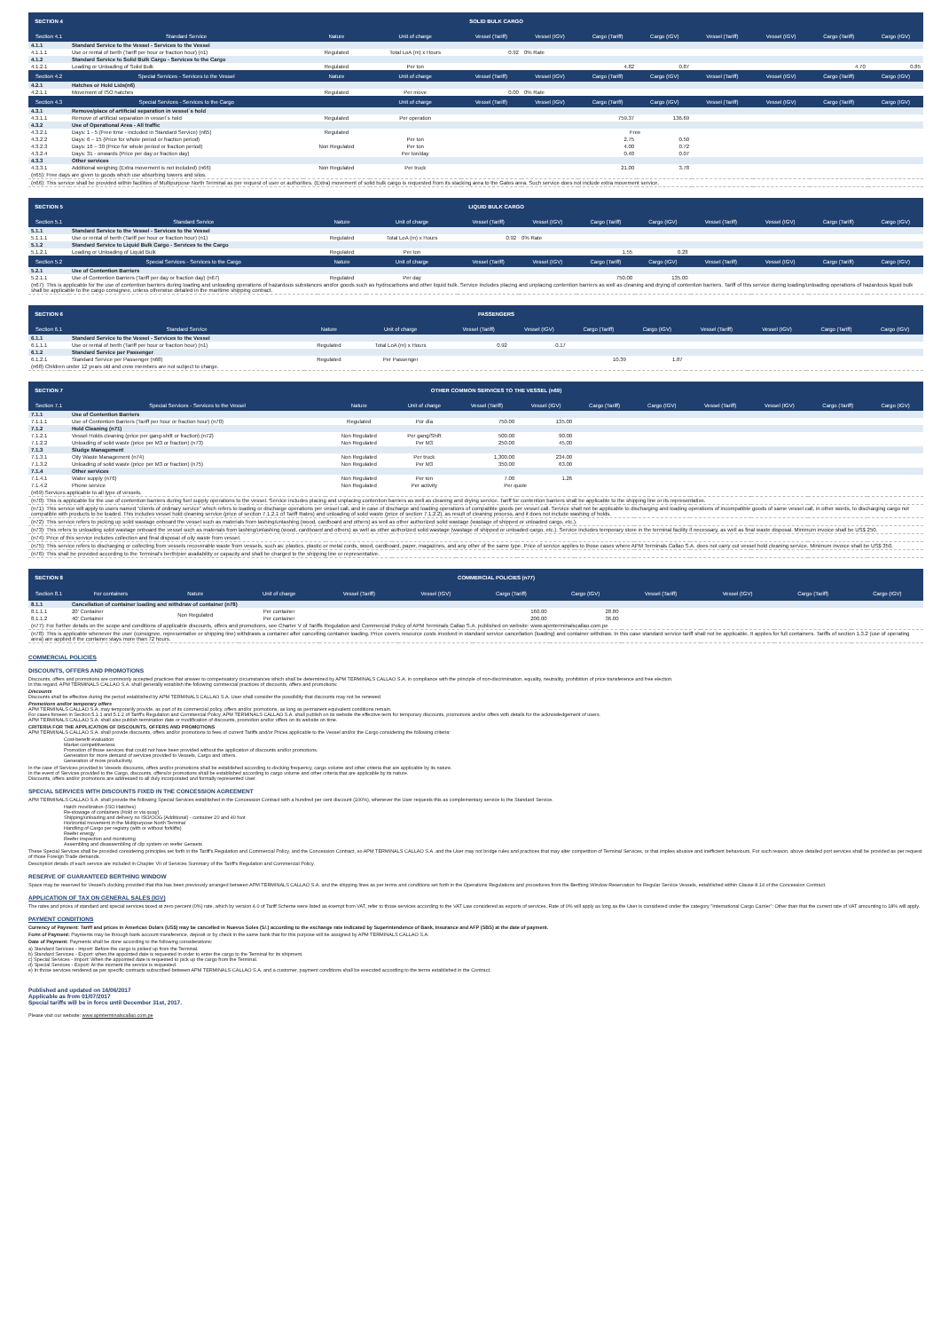| SECTION 4 | SOLID BULK CARGO | | | | | | | | | | |
| --- | --- | --- | --- | --- | --- | --- | --- | --- | --- | --- | --- |
| Section 4.1 | Standard Service | Nature | Unit of charge | Vessel (Tariff) | Vessel (IGV) | Cargo (Tariff) | Cargo (IGV) | Vessel (Tariff) | Vessel (IGV) | Cargo (Tariff) | Cargo (IGV) |
| 4.1.1 | Standard Service to the Vessel - Services to the Vessel | | | | | | | | | | |
| 4.1.1.1 | Use or rental of berth (Tariff per hour or fraction hour) (n1) | Regulated | Total LoA (m) x Hours | 0.92 | 0% Rate | | | | | | |
| 4.1.2 | Standard Service to Solid Bulk Cargo - Services to the Cargo | | | | | | | | | | |
| 4.1.2.1 | Loading or Unloading of Solid Bulk | Regulated | Per ton | | | 4.82 | 0.87 | | | 4.70 | 0.85 |
| Section 4.2 | Special Services - Services to the Vessel | Nature | Unit of charge | Vessel (Tariff) | Vessel (IGV) | Cargo (Tariff) | Cargo (IGV) | Vessel (Tariff) | Vessel (IGV) | Cargo (Tariff) | Cargo (IGV) |
| 4.2.1 | Hatches or Hold Lids(n6) | | | | | | | | | | |
| 4.2.1.1 | Movement of ISO hatches | Regulated | Per move | 0.00 | 0% Rate | | | | | | |
| Section 4.3 | Special Services - Services to the Cargo | | Unit of charge | Vessel (Tariff) | Vessel (IGV) | Cargo (Tariff) | Cargo (IGV) | Vessel (Tariff) | Vessel (IGV) | Cargo (Tariff) | Cargo (IGV) |
| 4.3.1 | Remove/place of artificial separation in vessel´s hold | | | | | | | | | | |
| 4.3.1.1 | Remove of artificial separation in vessel´s hold | Regulated | Per operation | | | 759.37 | 136.69 | | | | |
| 4.3.2 | Use of Operational Area - All traffic | | | | | | | | | | |
| 4.3.2.1 | Days: 1 - 5 (Free time - included in Standard Service) (n65) | Regulated | | | | Free | | | | | |
| 4.3.2.2 | Days: 6 – 15 (Price for whole period or fraction period) | Non Regulated | Per ton | | | 2.75 | 0.50 | | | | |
| 4.3.2.3 | Days: 16 – 30 (Price for whole period or fraction period) | | Per ton | | | 4.00 | 0.72 | | | | |
| 4.3.2.4 | Days: 31 - onwards (Price per day or fraction day) | | Per ton/day | | | 0.40 | 0.07 | | | | |
| 4.3.3 | Other services | | | | | | | | | | |
| 4.3.3.1 | Additional weighing (Extra movement is not included) (n66) | Non Regulated | Per truck | | | 21.00 | 3.78 | | | | |
| (n65): Free days are given to goods which use absorbing towers and silos. | | | | | | | | | | | |
| (n66): This service shall be provided within facilities of Multipurpose North Terminal as per request of user or authorities. (Extra) movement of solid bulk cargo is requested from its stacking area to the Gates area. Such service does not include extra movement service. | | | | | | | | | | | |
| SECTION 5 | LIQUID BULK CARGO | | | | | | | | | | |
| --- | --- | --- | --- | --- | --- | --- | --- | --- | --- | --- | --- |
| Section 5.1 | Standard Service | Nature | Unit of charge | Vessel (Tariff) | Vessel (IGV) | Cargo (Tariff) | Cargo (IGV) | Vessel (Tariff) | Vessel (IGV) | Cargo (Tariff) | Cargo (IGV) |
| 5.1.1 | Standard Service to the Vessel - Services to the Vessel | | | | | | | | | | |
| 5.1.1.1 | Use or rental of berth (Tariff per hour or fraction hour) (n1) | Regulated | Total LoA (m) x Hours | 0.92 | 0% Rate | | | | | | |
| 5.1.2 | Standard Service to Liquid Bulk Cargo - Services to the Cargo | | | | | | | | | | |
| 5.1.2.1 | Loading or Unloading of Liquid Bulk | Regulated | Per ton | | | 1.55 | 0.28 | | | | |
| Section 5.2 | Special Services - Services to the Cargo | Nature | Unit of charge | Vessel (Tariff) | Vessel (IGV) | Cargo (Tariff) | Cargo (IGV) | Vessel (Tariff) | Vessel (IGV) | Cargo (Tariff) | Cargo (IGV) |
| 5.2.1 | Use of Contention Barriers | | | | | | | | | | |
| 5.2.1.1 | Use of Contention Barriers (Tariff per day or fraction day) (n67) | Regulated | Per day | | | 750.00 | 135.00 | | | | |
| (n67): This is applicable for the use of contention barriers during loading and unloading operations of hazardous substances and/or goods such as hydrocarbons and other liquid bulk. Service includes placing and unplacing contention barriers as well as cleaning and drying of contention barriers. Tariff of this service during loading/unloading operations of hazardous liquid bulk shall be applicable to the cargo consignee, unless otherwise detailed in the maritime shipping contract. | | | | | | | | | | | |
| SECTION 6 | PASSENGERS | | | | | | | | | | |
| --- | --- | --- | --- | --- | --- | --- | --- | --- | --- | --- | --- |
| Section 6.1 | Standard Service | Nature | Unit of charge | Vessel (Tariff) | Vessel (IGV) | Cargo (Tariff) | Cargo (IGV) | Vessel (Tariff) | Vessel (IGV) | Cargo (Tariff) | Cargo (IGV) |
| 6.1.1 | Standard Service to the Vessel - Services to the Vessel | | | | | | | | | | |
| 6.1.1.1 | Use or rental of berth (Tariff per hour or fraction hour) (n1) | Regulated | Total LoA (m) x Hours | 0.92 | 0.17 | | | | | | |
| 6.1.2 | Standard Service per Passenger | | | | | | | | | | |
| 6.1.2.1 | Standard Service per Passenger (n68) | Regulated | Per Passenger | | | 10.39 | 1.87 | | | | |
| (n68) Children under 12 years old and crew members are not subject to charge. | | | | | | | | | | | |
| SECTION 7 | OTHER COMMON SERVICES TO THE VESSEL (n69) | | | | | | | | | | |
| --- | --- | --- | --- | --- | --- | --- | --- | --- | --- | --- | --- |
| Section 7.1 | Special Services - Services to the Vessel | Nature | Unit of charge | Vessel (Tariff) | Vessel (IGV) | Cargo (Tariff) | Cargo (IGV) | Vessel (Tariff) | Vessel (IGV) | Cargo (Tariff) | Cargo (IGV) |
| 7.1.1 | Use of Contention Barriers | | | | | | | | | | |
| 7.1.1.1 | Use of Contention Barriers (Tariff per hour or fraction hour) (n70) | Regulated | Por día | 750.00 | 135.00 | | | | | | |
| 7.1.2 | Hold Cleaning (n71) | | | | | | | | | | |
| 7.1.2.1 | Vessel Holds cleaning (price per gang-shift or fraction) (n72) | Non Regulated | Per gang/Shift | 500.00 | 90.00 | | | | | | |
| 7.1.2.2 | Unloading of solid waste (price per M3 or fraction) (n73) | Non Regulated | Per M3 | 250.00 | 45.00 | | | | | | |
| 7.1.3 | Sludge Management | | | | | | | | | | |
| 7.1.3.1 | Oily Waste Management (n74) | Non Regulated | Per truck | 1,300.00 | 234.00 | | | | | | |
| 7.1.3.2 | Unloading of solid waste (price per M3 or fraction) (n75) | Non Regulated | Per M3 | 350.00 | 63.00 | | | | | | |
| 7.1.4 | Other services | | | | | | | | | | |
| 7.1.4.1 | Water supply (n76) | Non Regulated | Per ton | 7.00 | 1.26 | | | | | | |
| 7.1.4.2 | Phone service | Non Regulated | Per activity | Per quote | | | | | | | |
| (n69) Services applicable to all type of vessels. | | | | | | | | | | | |
| (n70): This is applicable for the use of contention barriers during fuel supply operations to the vessel. Service includes placing and unplacing contention barriers as well as cleaning and drying service. Tariff for contention barriers shall be applicable to the shipping line or its representative. | | | | | | | | | | | |
| (n71): This service will apply to users named "clients of ordinary service" which refers to loading or discharge operations per vessel call, and in case of discharge and loading operations of compatible goods per vessel call. Service shall not be applicable to discharging and loading operations of incompatible goods of same vessel call, in other words, to discharging cargo not compatible with products to be loaded. This includes vessel hold cleaning service (price of section 7.1.2.1 of Tariff Rates) and unloading of solid waste (price of section 7.1.2.2), as result of cleaning process, and it does not include washing of holds. | | | | | | | | | | | |
| (n72): This service refers to picking up solid wastage onboard the vessel such as materials from lashing/unlashing (wood, cardboard and others) as well as other authorized solid wastage (wastage of shipped or unloaded cargo, etc.). | | | | | | | | | | | |
| (n73): This refers to unloading solid wastage onboard the vessel such as materials from lashing/unlashing (wood, cardboard and others) as well as other authorized solid wastage (wastage of shipped or unloaded cargo, etc.). Service includes temporary store in the terminal facility if necessary, as well as final waste disposal. Minimum invoice shall be US$ 250. | | | | | | | | | | | |
| (n74): Price of this service includes collection and final disposal of oily waste from vessel. | | | | | | | | | | | |
| (n75): This service refers to discharging or collecting from vessels recoverable waste from vessels, such as: plastics, plastic or metal cords, wood, cardboard, paper, magazines, and any other of the same type. Price of service applies to those cases where APM Terminals Callao S.A. does not carry out vessel hold cleaning service. Minimum invoice shall be US$ 350. | | | | | | | | | | | |
| (n76): This shall be provided according to the Terminal's berth/pier availability or capacity and shall be charged to the shipping line or representative. | | | | | | | | | | | |
| SECTION 8 | COMMERCIAL POLICIES (n77) | | | | | | | | | | |
| --- | --- | --- | --- | --- | --- | --- | --- | --- | --- | --- | --- |
| Section 8.1 | For containers | Nature | Unit of charge | Vessel (Tariff) | Vessel (IGV) | Cargo (Tariff) | Cargo (IGV) | Vessel (Tariff) | Vessel (IGV) | Cargo (Tariff) | Cargo (IGV) |
| 8.1.1 | Cancellation of container loading and withdraw of container (n78) | | | | | | | | | | |
| 8.1.1.1 | 20' Container | Non Regulated | Per container | | | 160.00 | 28.80 | | | | |
| 8.1.1.2 | 40' Container | | Per container | | | 200.00 | 36.00 | | | | |
| (n77): For further details on the scope and conditions of applicable discounts, offers and promotions, see Charter V of Tariffs Regulation and Commercial Policy of APM Terminals Callao S.A. published on website: www.apmterminalscallao.com.pe | | | | | | | | | | | |
| (n78): This is applicable whenever the user (consignee, representative or shipping line) withdraws a container after cancelling container loading. Price covers resource costs involved in standard service cancellation (loading) and container withdraw. In this case standard service tariff shall not be applicable. It applies for full containers. Tariffs of section 1.3.2 (use of operating area) are applied if the container stays more than 72 hours. | | | | | | | | | | | |
COMMERCIAL POLICIES
DISCOUNTS, OFFERS AND PROMOTIONS
Discounts, offers and promotions are commonly accepted practices that answer to compensatory circumstances which shall be determined by APM TERMINALS CALLAO S.A. in compliance with the principle of non-discrimination, equality, neutrality, prohibition of price transference and free election.
In this regard, APM TERMINALS CALLAO S.A. shall generally establish the following commercial practices of discounts, offers and promotions:
Discounts
Discounts shall be effective during the period established by APM TERMINALS CALLAO S.A. User shall consider the possibility that discounts may not be renewed.
Promotions and/or temporary offers
APM TERMINALS CALLAO S.A. may temporarily provide, as part of its commercial policy, offers and/or promotions, as long as permanent equivalent conditions remain.
For cases forseen in Section 5.1.1 and 5.1.2 of Tariff's Regulation and Commercial Policy, APM TERMINALS CALLAO S.A. shall publish on its website the effective term for temporary discounts, promotions and/or offers with details for the acknowledgement of users.
APM TERMINALS CALLAO S.A. shall also publish termination date or modification of discounts, promotion and/or offers on its website on time.
CRITERIA FOR THE APPLICATION OF DISCOUNTS, OFFERS AND PROMOTIONS
APM TERMINALS CALLAO S.A. shall provide discounts, offers and/or promotions to fees of current Tariffs and/or Prices applicable to the Vessel and/or the Cargo considering the following criteria:
Cost-benefit evaluation
Market competitiveness
Promotion of those services that could not have been provided without the application of discounts and/or promotions.
Generation for more demand of services provided to Vessels, Cargo and others.
Generation of more productivity.
In the case of Services provided to Vessels discounts, offers and/or promotions shall be established according to docking frequency, cargo volume and other criteria that are applicable by its nature.
In the event of Services provided to the Cargo, discounts, offers/or promotions shall be established according to cargo volume and other criteria that are applicable by its nature.
Discounts, offers and/or promotions are addressed to all duly incorporated and formally represented User.
SPECIAL SERVICES WITH DISCOUNTS FIXED IN THE CONCESSION AGREEMENT
APM TERMINALS CALLAO S.A. shall provide the following Special Services established in the Concession Contract with a hundred per cent discount (100%), whenever the User requests this as complementary service to the Standard Service.
Hatch movilization (ISO Hatches)
Re-stowage of containers (Hold or via quay)
Shipping/unloading and delivery no ISO/OOG (Additional) - container 20 and 40 foot
Horizontal movement in the Multipurpose North Terminal
Handling of Cargo per registry (with or without forklifts)
Reefer energy
Reefer inspection and monitoring
Assembling and disassembling of clip system on reefer Gensets
These Special Services shall be provided considering principles set forth in the Tariff's Regulation and Commercial Policy, and the Concession Contract, so APM TERMINALS CALLAO S.A. and the User may not bridge rules and practices that may alter competition of Terminal Services, or that implies abusive and inefficient behaviours. For such reason, above detailed port services shall be provided as per request of those Foreign Trade demands.
Description details of each service are included in Chapter VII of Services Summary of the Tariff's Regulation and Commercial Policy.
RESERVE OF GUARANTEED BERTHING WINDOW
Space may be reserved for Vessel's docking provided that this has been previously arranged between APM TERMINALS CALLAO S.A. and the shipping lines as per terms and conditions set forth in the Operations Regulations and procedures from the Berthing Window Reservation for Regular Service Vessels, established within Clause 8.14 of the Concession Contract.
APPLICATION OF TAX ON GENERAL SALES (IGV)
The rates and prices of standard and special services taxed at zero percent (0%) rate, which by version 4.0 of Tariff Scheme were listed as exempt from VAT, refer to those services according to the VAT Law considered as exports of services. Rate of 0% will apply as long as the User is considered under the category "International Cargo Carrier": Other than that the current rate of VAT amounting to 18% will apply.
PAYMENT CONDITIONS
Currency of Payment: Tariff and prices in American Dolars (US$) may be cancelled in Nuevos Soles (S/.) according to the exchange rate indicated by Superintendence of Bank, Insurance and AFP (SBS) at the date of payment.
Form of Payment: Payments may be through bank account transference, deposit or by check in the same bank that for this purpose will be assigned by APM TERMINALS CALLAO S.A.
Date of Payment: Payments shall be done according to the following considerations:
a) Standard Services - Import: Before the cargo is picked up from the Terminal.
b) Standard Services - Export: when the appointed date is requested in order to enter the cargo to the Terminal for its shipment.
c) Special Services - Import: When the appointed date is requested to pick up the cargo from the Terminal.
d) Special Services - Export: At the moment the service is requested.
e) In those services rendered as per specific contracts subscribed between APM TERMINALS CALLAO S.A. and a customer, payment conditions shall be executed according to the terms established in the Contract.
Published and updated on 16/06/2017
Applicable as from 01/07/2017
Special tariffs will be in force until December 31st, 2017.
Please visit our website: www.apmterminalscallao.com.pe